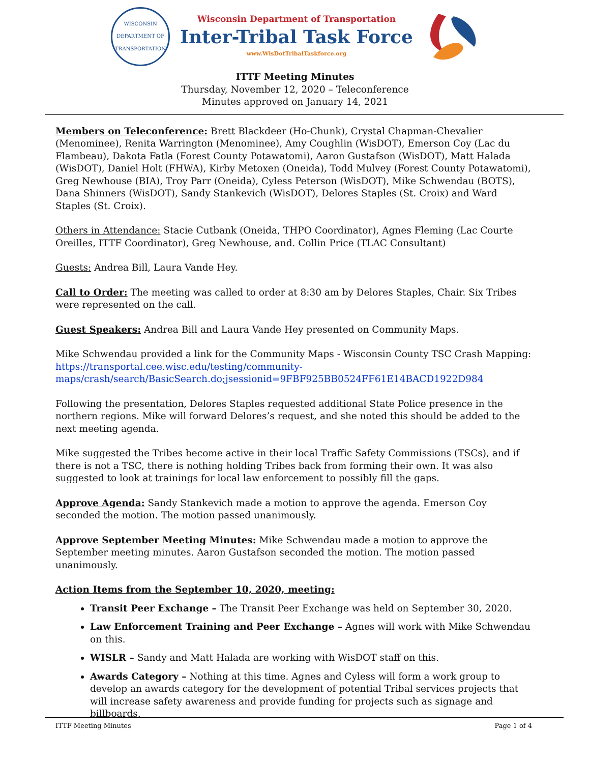WISCONSIN
DEPARTMENT OF TRANSPORTATION
Wisconsin Department of Transportation
Inter-Tribal Task Force
www.WisDotTribalTaskforce.org
ITTF Meeting Minutes
Thursday, November 12, 2020 – Teleconference
Minutes approved on January 14, 2021
Members on Teleconference: Brett Blackdeer (Ho-Chunk), Crystal Chapman-Chevalier (Menominee), Renita Warrington (Menominee), Amy Coughlin (WisDOT), Emerson Coy (Lac du Flambeau), Dakota Fatla (Forest County Potawatomi), Aaron Gustafson (WisDOT), Matt Halada (WisDOT), Daniel Holt (FHWA), Kirby Metoxen (Oneida), Todd Mulvey (Forest County Potawatomi), Greg Newhouse (BIA), Troy Parr (Oneida), Cyless Peterson (WisDOT), Mike Schwendau (BOTS), Dana Shinners (WisDOT), Sandy Stankevich (WisDOT), Delores Staples (St. Croix) and Ward Staples (St. Croix).
Others in Attendance: Stacie Cutbank (Oneida, THPO Coordinator), Agnes Fleming (Lac Courte Oreilles, ITTF Coordinator), Greg Newhouse, and. Collin Price (TLAC Consultant)
Guests: Andrea Bill, Laura Vande Hey.
Call to Order: The meeting was called to order at 8:30 am by Delores Staples, Chair. Six Tribes were represented on the call.
Guest Speakers: Andrea Bill and Laura Vande Hey presented on Community Maps.
Mike Schwendau provided a link for the Community Maps - Wisconsin County TSC Crash Mapping: https://transportal.cee.wisc.edu/testing/community-maps/crash/search/BasicSearch.do;jsessionid=9FBF925BB0524FF61E14BACD1922D984
Following the presentation, Delores Staples requested additional State Police presence in the northern regions. Mike will forward Delores’s request, and she noted this should be added to the next meeting agenda.
Mike suggested the Tribes become active in their local Traffic Safety Commissions (TSCs), and if there is not a TSC, there is nothing holding Tribes back from forming their own. It was also suggested to look at trainings for local law enforcement to possibly fill the gaps.
Approve Agenda: Sandy Stankevich made a motion to approve the agenda. Emerson Coy seconded the motion. The motion passed unanimously.
Approve September Meeting Minutes: Mike Schwendau made a motion to approve the September meeting minutes. Aaron Gustafson seconded the motion. The motion passed unanimously.
Action Items from the September 10, 2020, meeting:
Transit Peer Exchange – The Transit Peer Exchange was held on September 30, 2020.
Law Enforcement Training and Peer Exchange – Agnes will work with Mike Schwendau on this.
WISLR – Sandy and Matt Halada are working with WisDOT staff on this.
Awards Category – Nothing at this time. Agnes and Cyless will form a work group to develop an awards category for the development of potential Tribal services projects that will increase safety awareness and provide funding for projects such as signage and billboards.
ITTF Meeting Minutes Page 1 of 4